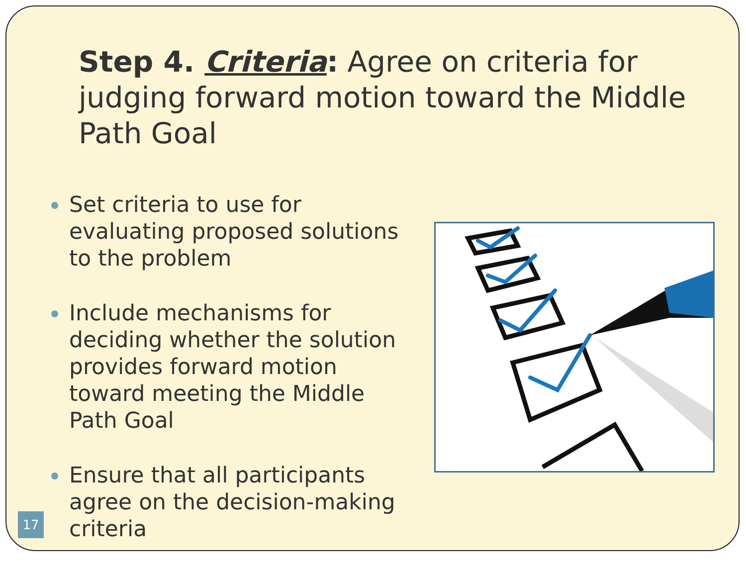Step 4. Criteria: Agree on criteria for judging forward motion toward the Middle Path Goal
Set criteria to use for evaluating proposed solutions to the problem
Include mechanisms for deciding whether the solution provides forward motion toward meeting the Middle Path Goal
Ensure that all participants agree on the decision-making criteria
17